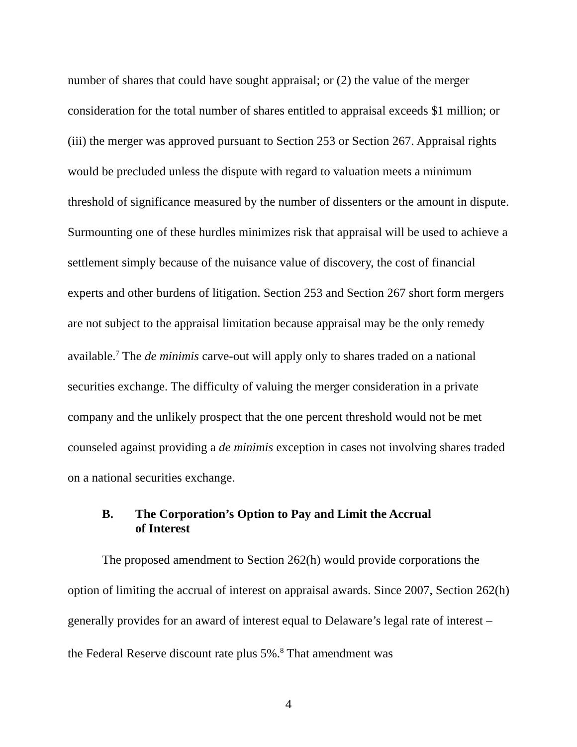number of shares that could have sought appraisal; or (2) the value of the merger consideration for the total number of shares entitled to appraisal exceeds $1 million; or (iii) the merger was approved pursuant to Section 253 or Section 267. Appraisal rights would be precluded unless the dispute with regard to valuation meets a minimum threshold of significance measured by the number of dissenters or the amount in dispute. Surmounting one of these hurdles minimizes risk that appraisal will be used to achieve a settlement simply because of the nuisance value of discovery, the cost of financial experts and other burdens of litigation. Section 253 and Section 267 short form mergers are not subject to the appraisal limitation because appraisal may be the only remedy available.<sup>7</sup> The de minimis carve-out will apply only to shares traded on a national securities exchange. The difficulty of valuing the merger consideration in a private company and the unlikely prospect that the one percent threshold would not be met counseled against providing a de minimis exception in cases not involving shares traded on a national securities exchange.
B. The Corporation’s Option to Pay and Limit the Accrual
of Interest
The proposed amendment to Section 262(h) would provide corporations the option of limiting the accrual of interest on appraisal awards. Since 2007, Section 262(h) generally provides for an award of interest equal to Delaware’s legal rate of interest – the Federal Reserve discount rate plus 5%.<sup>8</sup> That amendment was
4